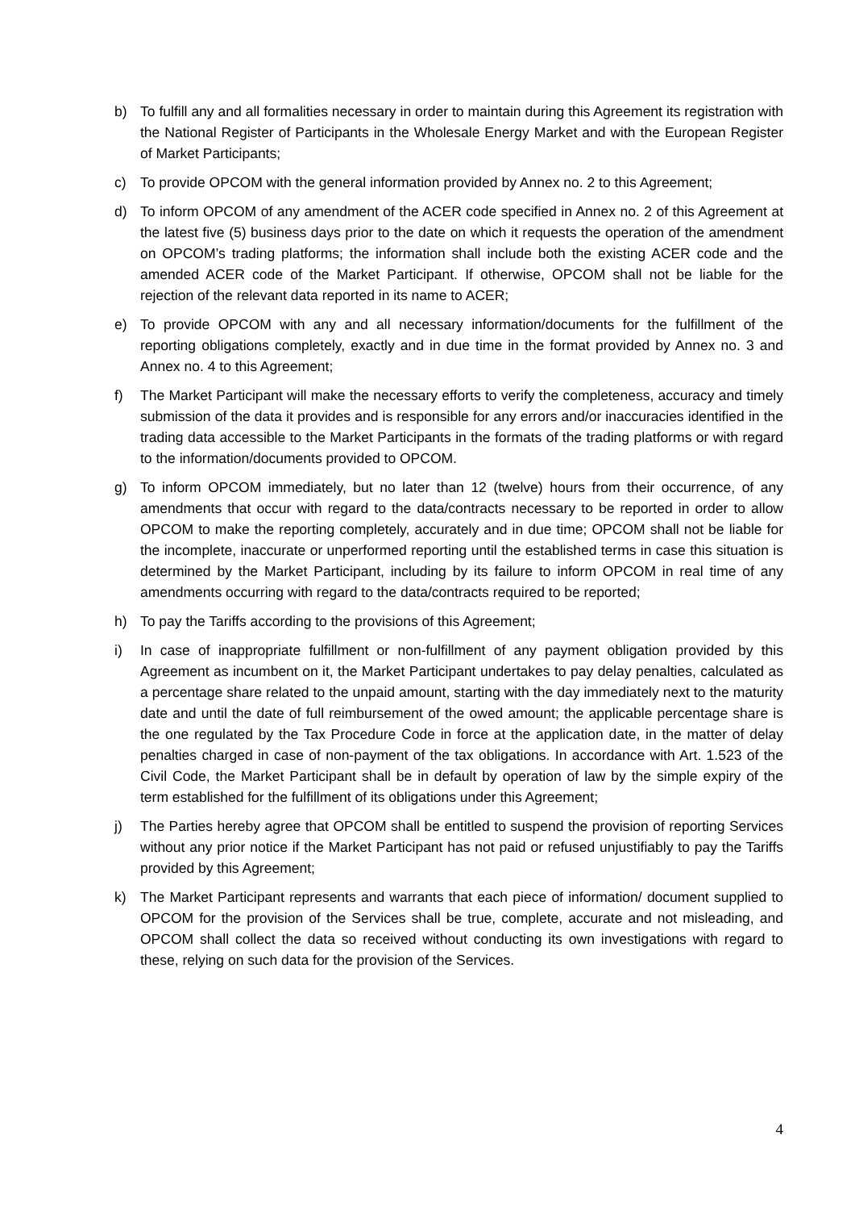b) To fulfill any and all formalities necessary in order to maintain during this Agreement its registration with the National Register of Participants in the Wholesale Energy Market and with the European Register of Market Participants;
c) To provide OPCOM with the general information provided by Annex no. 2 to this Agreement;
d) To inform OPCOM of any amendment of the ACER code specified in Annex no. 2 of this Agreement at the latest five (5) business days prior to the date on which it requests the operation of the amendment on OPCOM’s trading platforms; the information shall include both the existing ACER code and the amended ACER code of the Market Participant. If otherwise, OPCOM shall not be liable for the rejection of the relevant data reported in its name to ACER;
e) To provide OPCOM with any and all necessary information/documents for the fulfillment of the reporting obligations completely, exactly and in due time in the format provided by Annex no. 3 and Annex no. 4 to this Agreement;
f) The Market Participant will make the necessary efforts to verify the completeness, accuracy and timely submission of the data it provides and is responsible for any errors and/or inaccuracies identified in the trading data accessible to the Market Participants in the formats of the trading platforms or with regard to the information/documents provided to OPCOM.
g) To inform OPCOM immediately, but no later than 12 (twelve) hours from their occurrence, of any amendments that occur with regard to the data/contracts necessary to be reported in order to allow OPCOM to make the reporting completely, accurately and in due time; OPCOM shall not be liable for the incomplete, inaccurate or unperformed reporting until the established terms in case this situation is determined by the Market Participant, including by its failure to inform OPCOM in real time of any amendments occurring with regard to the data/contracts required to be reported;
h) To pay the Tariffs according to the provisions of this Agreement;
i) In case of inappropriate fulfillment or non-fulfillment of any payment obligation provided by this Agreement as incumbent on it, the Market Participant undertakes to pay delay penalties, calculated as a percentage share related to the unpaid amount, starting with the day immediately next to the maturity date and until the date of full reimbursement of the owed amount; the applicable percentage share is the one regulated by the Tax Procedure Code in force at the application date, in the matter of delay penalties charged in case of non-payment of the tax obligations. In accordance with Art. 1.523 of the Civil Code, the Market Participant shall be in default by operation of law by the simple expiry of the term established for the fulfillment of its obligations under this Agreement;
j) The Parties hereby agree that OPCOM shall be entitled to suspend the provision of reporting Services without any prior notice if the Market Participant has not paid or refused unjustifiably to pay the Tariffs provided by this Agreement;
k) The Market Participant represents and warrants that each piece of information/ document supplied to OPCOM for the provision of the Services shall be true, complete, accurate and not misleading, and OPCOM shall collect the data so received without conducting its own investigations with regard to these, relying on such data for the provision of the Services.
4